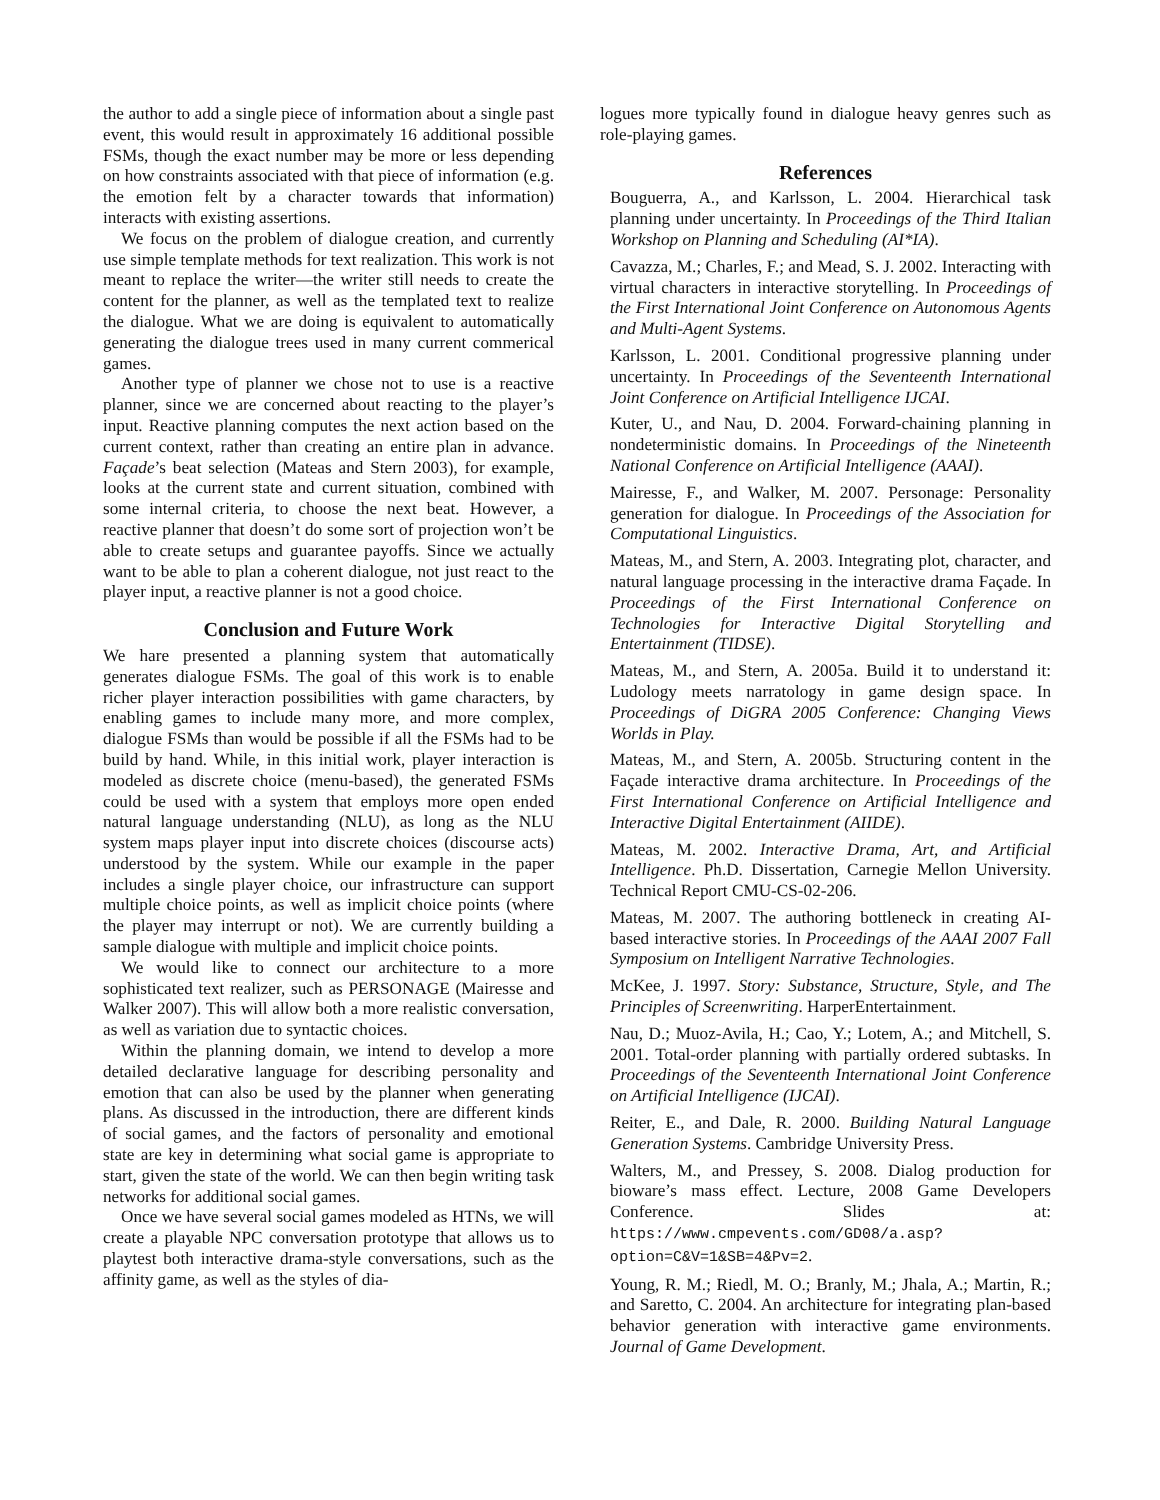the author to add a single piece of information about a single past event, this would result in approximately 16 additional possible FSMs, though the exact number may be more or less depending on how constraints associated with that piece of information (e.g. the emotion felt by a character towards that information) interacts with existing assertions.
We focus on the problem of dialogue creation, and currently use simple template methods for text realization. This work is not meant to replace the writer—the writer still needs to create the content for the planner, as well as the templated text to realize the dialogue. What we are doing is equivalent to automatically generating the dialogue trees used in many current commerical games.
Another type of planner we chose not to use is a reactive planner, since we are concerned about reacting to the player’s input. Reactive planning computes the next action based on the current context, rather than creating an entire plan in advance. Façade’s beat selection (Mateas and Stern 2003), for example, looks at the current state and current situation, combined with some internal criteria, to choose the next beat. However, a reactive planner that doesn’t do some sort of projection won’t be able to create setups and guarantee payoffs. Since we actually want to be able to plan a coherent dialogue, not just react to the player input, a reactive planner is not a good choice.
Conclusion and Future Work
We hare presented a planning system that automatically generates dialogue FSMs. The goal of this work is to enable richer player interaction possibilities with game characters, by enabling games to include many more, and more complex, dialogue FSMs than would be possible if all the FSMs had to be build by hand. While, in this initial work, player interaction is modeled as discrete choice (menu-based), the generated FSMs could be used with a system that employs more open ended natural language understanding (NLU), as long as the NLU system maps player input into discrete choices (discourse acts) understood by the system. While our example in the paper includes a single player choice, our infrastructure can support multiple choice points, as well as implicit choice points (where the player may interrupt or not). We are currently building a sample dialogue with multiple and implicit choice points.
We would like to connect our architecture to a more sophisticated text realizer, such as PERSONAGE (Mairesse and Walker 2007). This will allow both a more realistic conversation, as well as variation due to syntactic choices.
Within the planning domain, we intend to develop a more detailed declarative language for describing personality and emotion that can also be used by the planner when generating plans. As discussed in the introduction, there are different kinds of social games, and the factors of personality and emotional state are key in determining what social game is appropriate to start, given the state of the world. We can then begin writing task networks for additional social games.
Once we have several social games modeled as HTNs, we will create a playable NPC conversation prototype that allows us to playtest both interactive drama-style conversations, such as the affinity game, as well as the styles of dia-
logues more typically found in dialogue heavy genres such as role-playing games.
References
Bouguerra, A., and Karlsson, L. 2004. Hierarchical task planning under uncertainty. In Proceedings of the Third Italian Workshop on Planning and Scheduling (AI*IA).
Cavazza, M.; Charles, F.; and Mead, S. J. 2002. Interacting with virtual characters in interactive storytelling. In Proceedings of the First International Joint Conference on Autonomous Agents and Multi-Agent Systems.
Karlsson, L. 2001. Conditional progressive planning under uncertainty. In Proceedings of the Seventeenth International Joint Conference on Artificial Intelligence IJCAI.
Kuter, U., and Nau, D. 2004. Forward-chaining planning in nondeterministic domains. In Proceedings of the Nineteenth National Conference on Artificial Intelligence (AAAI).
Mairesse, F., and Walker, M. 2007. Personage: Personality generation for dialogue. In Proceedings of the Association for Computational Linguistics.
Mateas, M., and Stern, A. 2003. Integrating plot, character, and natural language processing in the interactive drama Façade. In Proceedings of the First International Conference on Technologies for Interactive Digital Storytelling and Entertainment (TIDSE).
Mateas, M., and Stern, A. 2005a. Build it to understand it: Ludology meets narratology in game design space. In Proceedings of DiGRA 2005 Conference: Changing Views Worlds in Play.
Mateas, M., and Stern, A. 2005b. Structuring content in the Façade interactive drama architecture. In Proceedings of the First International Conference on Artificial Intelligence and Interactive Digital Entertainment (AIIDE).
Mateas, M. 2002. Interactive Drama, Art, and Artificial Intelligence. Ph.D. Dissertation, Carnegie Mellon University. Technical Report CMU-CS-02-206.
Mateas, M. 2007. The authoring bottleneck in creating AI-based interactive stories. In Proceedings of the AAAI 2007 Fall Symposium on Intelligent Narrative Technologies.
McKee, J. 1997. Story: Substance, Structure, Style, and The Principles of Screenwriting. HarperEntertainment.
Nau, D.; Muoz-Avila, H.; Cao, Y.; Lotem, A.; and Mitchell, S. 2001. Total-order planning with partially ordered subtasks. In Proceedings of the Seventeenth International Joint Conference on Artificial Intelligence (IJCAI).
Reiter, E., and Dale, R. 2000. Building Natural Language Generation Systems. Cambridge University Press.
Walters, M., and Pressey, S. 2008. Dialog production for bioware’s mass effect. Lecture, 2008 Game Developers Conference. Slides at: https://www.cmpevents.com/GD08/a.asp?option=C&V=1&SB=4&Pv=2.
Young, R. M.; Riedl, M. O.; Branly, M.; Jhala, A.; Martin, R.; and Saretto, C. 2004. An architecture for integrating plan-based behavior generation with interactive game environments. Journal of Game Development.